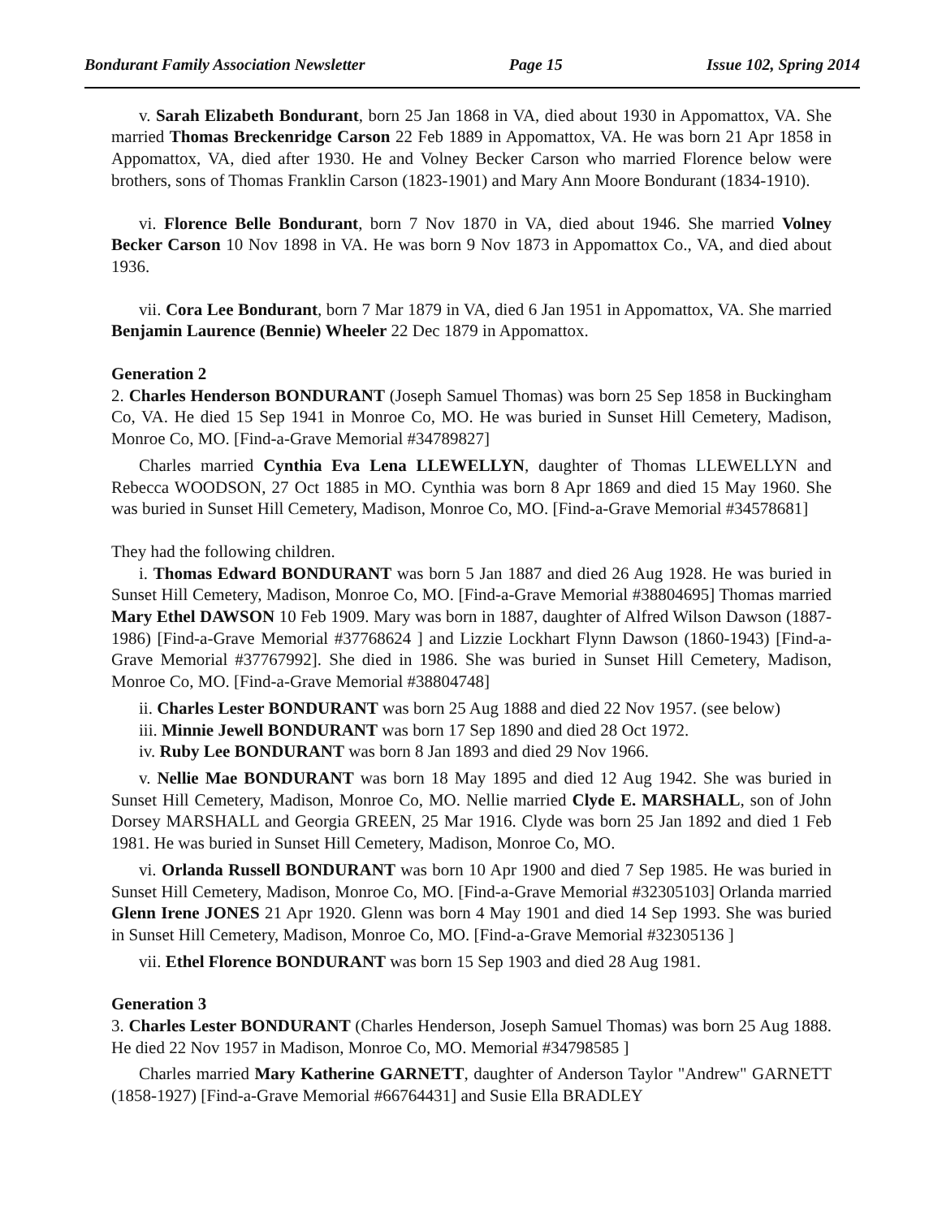Bondurant Family Association Newsletter Page 15 Issue 102, Spring 2014
v. Sarah Elizabeth Bondurant, born 25 Jan 1868 in VA, died about 1930 in Appomattox, VA. She married Thomas Breckenridge Carson 22 Feb 1889 in Appomattox, VA. He was born 21 Apr 1858 in Appomattox, VA, died after 1930. He and Volney Becker Carson who married Florence below were brothers, sons of Thomas Franklin Carson (1823-1901) and Mary Ann Moore Bondurant (1834-1910).
vi. Florence Belle Bondurant, born 7 Nov 1870 in VA, died about 1946. She married Volney Becker Carson 10 Nov 1898 in VA. He was born 9 Nov 1873 in Appomattox Co., VA, and died about 1936.
vii. Cora Lee Bondurant, born 7 Mar 1879 in VA, died 6 Jan 1951 in Appomattox, VA. She married Benjamin Laurence (Bennie) Wheeler 22 Dec 1879 in Appomattox.
Generation 2
2. Charles Henderson BONDURANT (Joseph Samuel Thomas) was born 25 Sep 1858 in Buckingham Co, VA. He died 15 Sep 1941 in Monroe Co, MO. He was buried in Sunset Hill Cemetery, Madison, Monroe Co, MO. [Find-a-Grave Memorial #34789827]
Charles married Cynthia Eva Lena LLEWELLYN, daughter of Thomas LLEWELLYN and Rebecca WOODSON, 27 Oct 1885 in MO. Cynthia was born 8 Apr 1869 and died 15 May 1960. She was buried in Sunset Hill Cemetery, Madison, Monroe Co, MO. [Find-a-Grave Memorial #34578681]
They had the following children.
i. Thomas Edward BONDURANT was born 5 Jan 1887 and died 26 Aug 1928. He was buried in Sunset Hill Cemetery, Madison, Monroe Co, MO. [Find-a-Grave Memorial #38804695] Thomas married Mary Ethel DAWSON 10 Feb 1909. Mary was born in 1887, daughter of Alfred Wilson Dawson (1887-1986) [Find-a-Grave Memorial #37768624 ] and Lizzie Lockhart Flynn Dawson (1860-1943) [Find-a-Grave Memorial #37767992]. She died in 1986. She was buried in Sunset Hill Cemetery, Madison, Monroe Co, MO. [Find-a-Grave Memorial #38804748]
ii. Charles Lester BONDURANT was born 25 Aug 1888 and died 22 Nov 1957. (see below)
iii. Minnie Jewell BONDURANT was born 17 Sep 1890 and died 28 Oct 1972.
iv. Ruby Lee BONDURANT was born 8 Jan 1893 and died 29 Nov 1966.
v. Nellie Mae BONDURANT was born 18 May 1895 and died 12 Aug 1942. She was buried in Sunset Hill Cemetery, Madison, Monroe Co, MO. Nellie married Clyde E. MARSHALL, son of John Dorsey MARSHALL and Georgia GREEN, 25 Mar 1916. Clyde was born 25 Jan 1892 and died 1 Feb 1981. He was buried in Sunset Hill Cemetery, Madison, Monroe Co, MO.
vi. Orlanda Russell BONDURANT was born 10 Apr 1900 and died 7 Sep 1985. He was buried in Sunset Hill Cemetery, Madison, Monroe Co, MO. [Find-a-Grave Memorial #32305103] Orlanda married Glenn Irene JONES 21 Apr 1920. Glenn was born 4 May 1901 and died 14 Sep 1993. She was buried in Sunset Hill Cemetery, Madison, Monroe Co, MO. [Find-a-Grave Memorial #32305136 ]
vii. Ethel Florence BONDURANT was born 15 Sep 1903 and died 28 Aug 1981.
Generation 3
3. Charles Lester BONDURANT (Charles Henderson, Joseph Samuel Thomas) was born 25 Aug 1888. He died 22 Nov 1957 in Madison, Monroe Co, MO. Memorial #34798585 ]
Charles married Mary Katherine GARNETT, daughter of Anderson Taylor "Andrew" GARNETT (1858-1927) [Find-a-Grave Memorial #66764431] and Susie Ella BRADLEY